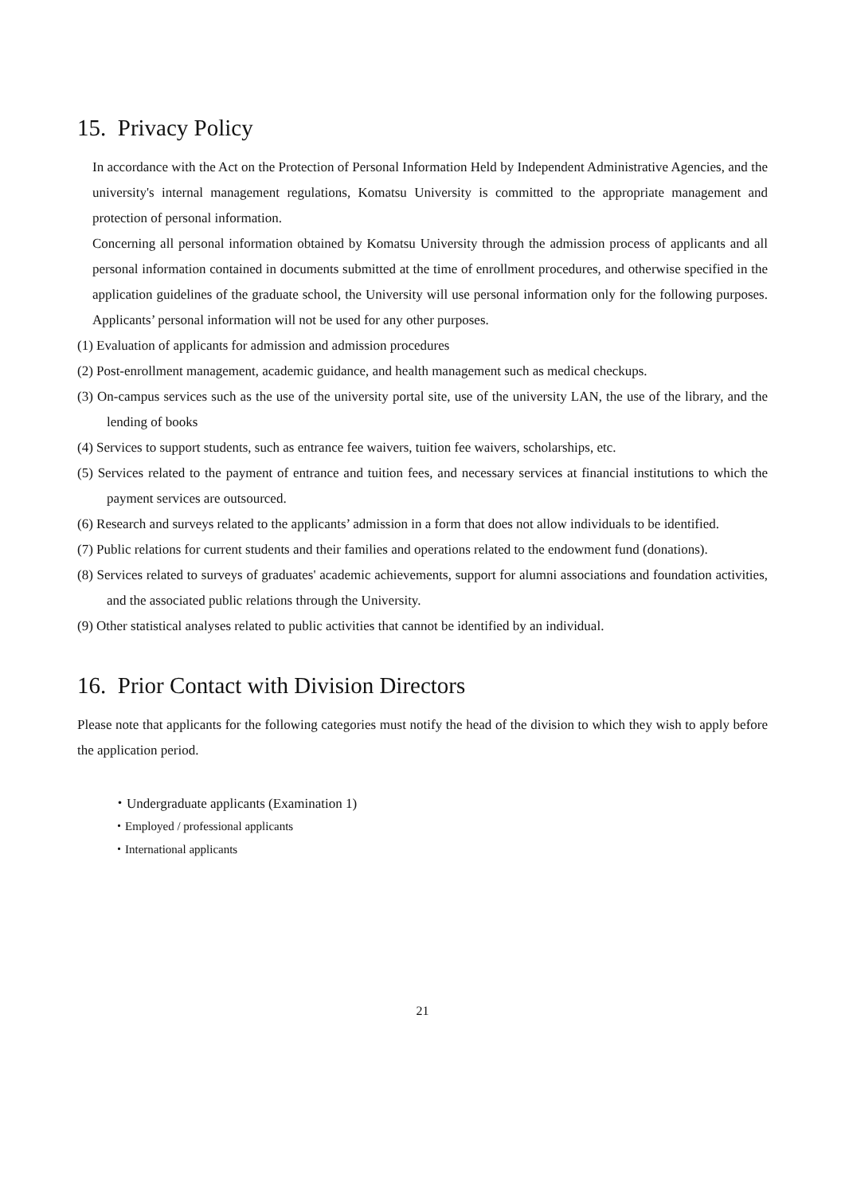15. Privacy Policy
In accordance with the Act on the Protection of Personal Information Held by Independent Administrative Agencies, and the university's internal management regulations, Komatsu University is committed to the appropriate management and protection of personal information.
Concerning all personal information obtained by Komatsu University through the admission process of applicants and all personal information contained in documents submitted at the time of enrollment procedures, and otherwise specified in the application guidelines of the graduate school, the University will use personal information only for the following purposes. Applicants’ personal information will not be used for any other purposes.
(1) Evaluation of applicants for admission and admission procedures
(2) Post-enrollment management, academic guidance, and health management such as medical checkups.
(3) On-campus services such as the use of the university portal site, use of the university LAN, the use of the library, and the lending of books
(4) Services to support students, such as entrance fee waivers, tuition fee waivers, scholarships, etc.
(5) Services related to the payment of entrance and tuition fees, and necessary services at financial institutions to which the payment services are outsourced.
(6) Research and surveys related to the applicants’ admission in a form that does not allow individuals to be identified.
(7) Public relations for current students and their families and operations related to the endowment fund (donations).
(8) Services related to surveys of graduates' academic achievements, support for alumni associations and foundation activities, and the associated public relations through the University.
(9) Other statistical analyses related to public activities that cannot be identified by an individual.
16. Prior Contact with Division Directors
Please note that applicants for the following categories must notify the head of the division to which they wish to apply before the application period.
・Undergraduate applicants (Examination 1)
・Employed / professional applicants
・International applicants
21